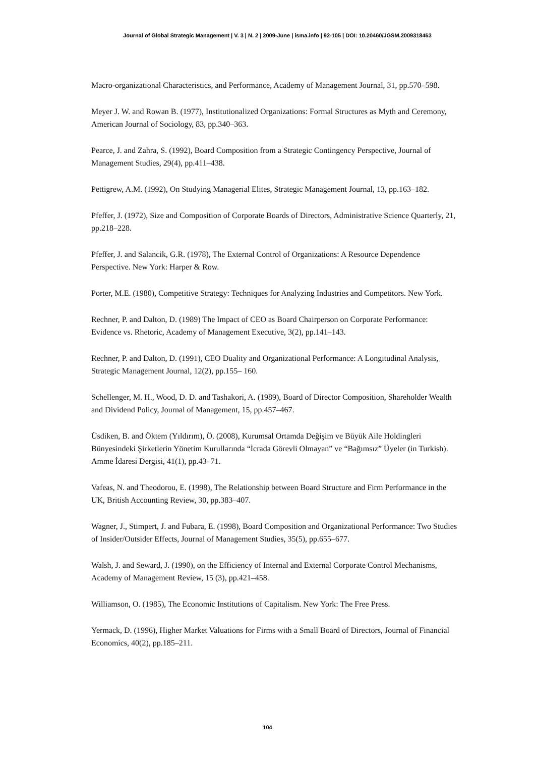Journal of Global Strategic Management | V. 3 | N. 2 | 2009-June | isma.info | 92-105 | DOI: 10.20460/JGSM.2009318463
Macro-organizational Characteristics, and Performance, Academy of Management Journal, 31, pp.570–598.
Meyer J. W. and Rowan B. (1977), Institutionalized Organizations: Formal Structures as Myth and Ceremony, American Journal of Sociology, 83, pp.340–363.
Pearce, J. and Zahra, S. (1992), Board Composition from a Strategic Contingency Perspective, Journal of Management Studies, 29(4), pp.411–438.
Pettigrew, A.M. (1992), On Studying Managerial Elites, Strategic Management Journal, 13, pp.163–182.
Pfeffer, J. (1972), Size and Composition of Corporate Boards of Directors, Administrative Science Quarterly, 21, pp.218–228.
Pfeffer, J. and Salancik, G.R. (1978), The External Control of Organizations: A Resource Dependence Perspective. New York: Harper & Row.
Porter, M.E. (1980), Competitive Strategy: Techniques for Analyzing Industries and Competitors. New York.
Rechner, P. and Dalton, D. (1989) The Impact of CEO as Board Chairperson on Corporate Performance: Evidence vs. Rhetoric, Academy of Management Executive, 3(2), pp.141–143.
Rechner, P. and Dalton, D. (1991), CEO Duality and Organizational Performance: A Longitudinal Analysis, Strategic Management Journal, 12(2), pp.155– 160.
Schellenger, M. H., Wood, D. D. and Tashakori, A. (1989), Board of Director Composition, Shareholder Wealth and Dividend Policy, Journal of Management, 15, pp.457–467.
Üsdiken, B. and Öktem (Yıldırım), Ö. (2008), Kurumsal Ortamda Değişim ve Büyük Aile Holdingleri Bünyesindeki Şirketlerin Yönetim Kurullarında “İcrada Görevli Olmayan” ve “Bağımsız” Üyeler (in Turkish). Amme İdaresi Dergisi, 41(1), pp.43–71.
Vafeas, N. and Theodorou, E. (1998), The Relationship between Board Structure and Firm Performance in the UK, British Accounting Review, 30, pp.383–407.
Wagner, J., Stimpert, J. and Fubara, E. (1998), Board Composition and Organizational Performance: Two Studies of Insider/Outsider Effects, Journal of Management Studies, 35(5), pp.655–677.
Walsh, J. and Seward, J. (1990), on the Efficiency of Internal and External Corporate Control Mechanisms, Academy of Management Review, 15 (3), pp.421–458.
Williamson, O. (1985), The Economic Institutions of Capitalism. New York: The Free Press.
Yermack, D. (1996), Higher Market Valuations for Firms with a Small Board of Directors, Journal of Financial Economics, 40(2), pp.185–211.
104